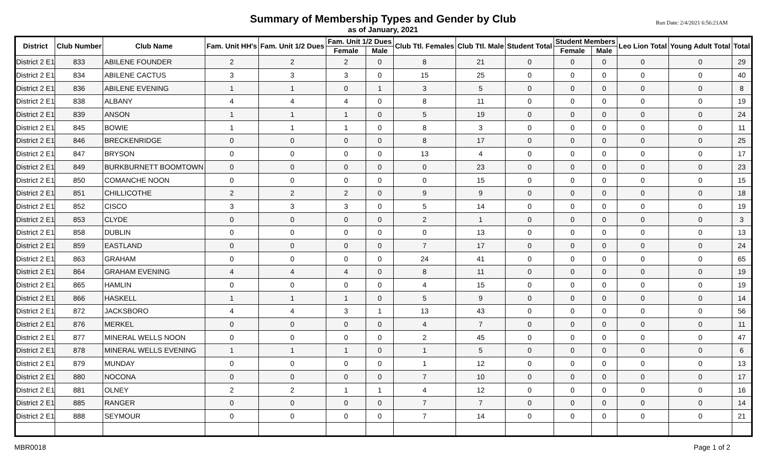Summary of Membership Types and Gender by Club
as of January, 2021
Run Date: 2/4/2021 6:56:21AM
| District | Club Number | Club Name | Fam. Unit HH's | Fam. Unit 1/2 Dues | Fam. Unit 1/2 Dues | | Club Ttl. Females | Club Ttl. Male | Student Total | Student Members | | Leo Lion Total | Young Adult Total | Total |
| --- | --- | --- | --- | --- | --- | --- | --- | --- | --- | --- | --- | --- | --- | --- |
| | | | | | Female | Male | | | | Female | Male | | | |
| District 2 E1 | 833 | ABILENE FOUNDER | 2 | 2 | 2 | 0 | 8 | 21 | 0 | 0 | 0 | 0 | 0 | 29 |
| District 2 E1 | 834 | ABILENE CACTUS | 3 | 3 | 3 | 0 | 15 | 25 | 0 | 0 | 0 | 0 | 0 | 40 |
| District 2 E1 | 836 | ABILENE EVENING | 1 | 1 | 0 | 1 | 3 | 5 | 0 | 0 | 0 | 0 | 0 | 8 |
| District 2 E1 | 838 | ALBANY | 4 | 4 | 4 | 0 | 8 | 11 | 0 | 0 | 0 | 0 | 0 | 19 |
| District 2 E1 | 839 | ANSON | 1 | 1 | 1 | 0 | 5 | 19 | 0 | 0 | 0 | 0 | 0 | 24 |
| District 2 E1 | 845 | BOWIE | 1 | 1 | 1 | 0 | 8 | 3 | 0 | 0 | 0 | 0 | 0 | 11 |
| District 2 E1 | 846 | BRECKENRIDGE | 0 | 0 | 0 | 0 | 8 | 17 | 0 | 0 | 0 | 0 | 0 | 25 |
| District 2 E1 | 847 | BRYSON | 0 | 0 | 0 | 0 | 13 | 4 | 0 | 0 | 0 | 0 | 0 | 17 |
| District 2 E1 | 849 | BURKBURNETT BOOMTOWN | 0 | 0 | 0 | 0 | 0 | 23 | 0 | 0 | 0 | 0 | 0 | 23 |
| District 2 E1 | 850 | COMANCHE NOON | 0 | 0 | 0 | 0 | 0 | 15 | 0 | 0 | 0 | 0 | 0 | 15 |
| District 2 E1 | 851 | CHILLICOTHE | 2 | 2 | 2 | 0 | 9 | 9 | 0 | 0 | 0 | 0 | 0 | 18 |
| District 2 E1 | 852 | CISCO | 3 | 3 | 3 | 0 | 5 | 14 | 0 | 0 | 0 | 0 | 0 | 19 |
| District 2 E1 | 853 | CLYDE | 0 | 0 | 0 | 0 | 2 | 1 | 0 | 0 | 0 | 0 | 0 | 3 |
| District 2 E1 | 858 | DUBLIN | 0 | 0 | 0 | 0 | 0 | 13 | 0 | 0 | 0 | 0 | 0 | 13 |
| District 2 E1 | 859 | EASTLAND | 0 | 0 | 0 | 0 | 7 | 17 | 0 | 0 | 0 | 0 | 0 | 24 |
| District 2 E1 | 863 | GRAHAM | 0 | 0 | 0 | 0 | 24 | 41 | 0 | 0 | 0 | 0 | 0 | 65 |
| District 2 E1 | 864 | GRAHAM EVENING | 4 | 4 | 4 | 0 | 8 | 11 | 0 | 0 | 0 | 0 | 0 | 19 |
| District 2 E1 | 865 | HAMLIN | 0 | 0 | 0 | 0 | 4 | 15 | 0 | 0 | 0 | 0 | 0 | 19 |
| District 2 E1 | 866 | HASKELL | 1 | 1 | 1 | 0 | 5 | 9 | 0 | 0 | 0 | 0 | 0 | 14 |
| District 2 E1 | 872 | JACKSBORO | 4 | 4 | 3 | 1 | 13 | 43 | 0 | 0 | 0 | 0 | 0 | 56 |
| District 2 E1 | 876 | MERKEL | 0 | 0 | 0 | 0 | 4 | 7 | 0 | 0 | 0 | 0 | 0 | 11 |
| District 2 E1 | 877 | MINERAL WELLS NOON | 0 | 0 | 0 | 0 | 2 | 45 | 0 | 0 | 0 | 0 | 0 | 47 |
| District 2 E1 | 878 | MINERAL WELLS EVENING | 1 | 1 | 1 | 0 | 1 | 5 | 0 | 0 | 0 | 0 | 0 | 6 |
| District 2 E1 | 879 | MUNDAY | 0 | 0 | 0 | 0 | 1 | 12 | 0 | 0 | 0 | 0 | 0 | 13 |
| District 2 E1 | 880 | NOCONA | 0 | 0 | 0 | 0 | 7 | 10 | 0 | 0 | 0 | 0 | 0 | 17 |
| District 2 E1 | 881 | OLNEY | 2 | 2 | 1 | 1 | 4 | 12 | 0 | 0 | 0 | 0 | 0 | 16 |
| District 2 E1 | 885 | RANGER | 0 | 0 | 0 | 0 | 7 | 7 | 0 | 0 | 0 | 0 | 0 | 14 |
| District 2 E1 | 888 | SEYMOUR | 0 | 0 | 0 | 0 | 7 | 14 | 0 | 0 | 0 | 0 | 0 | 21 |
MBR0018 Page 1 of 2